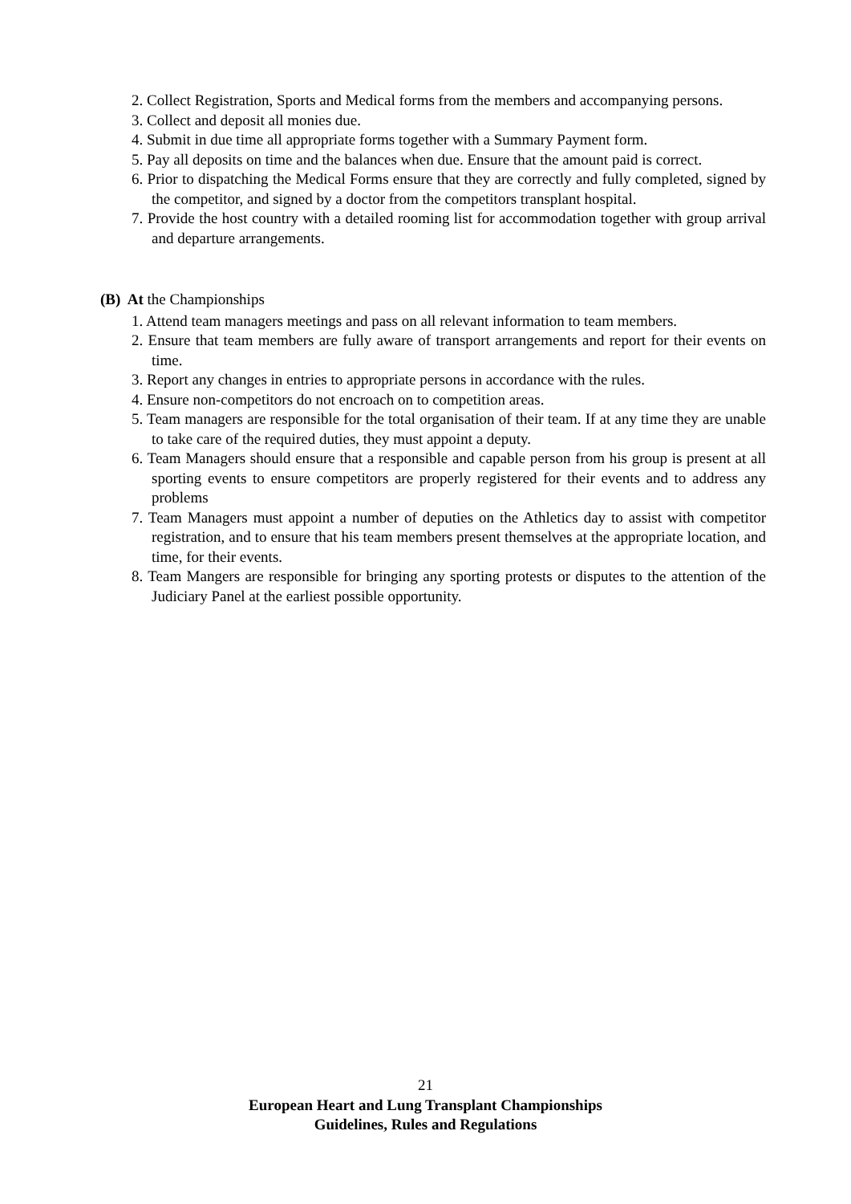2. Collect Registration, Sports and Medical forms from the members and accompanying persons.
3. Collect and deposit all monies due.
4. Submit in due time all appropriate forms together with a Summary Payment form.
5. Pay all deposits on time and the balances when due. Ensure that the amount paid is correct.
6. Prior to dispatching the Medical Forms ensure that they are correctly and fully completed, signed by the competitor, and signed by a doctor from the competitors transplant hospital.
7. Provide the host country with a detailed rooming list for accommodation together with group arrival and departure arrangements.
(B) At the Championships
1. Attend team managers meetings and pass on all relevant information to team members.
2. Ensure that team members are fully aware of transport arrangements and report for their events on time.
3. Report any changes in entries to appropriate persons in accordance with the rules.
4. Ensure non-competitors do not encroach on to competition areas.
5. Team managers are responsible for the total organisation of their team. If at any time they are unable to take care of the required duties, they must appoint a deputy.
6. Team Managers should ensure that a responsible and capable person from his group is present at all sporting events to ensure competitors are properly registered for their events and to address any problems
7. Team Managers must appoint a number of deputies on the Athletics day to assist with competitor registration, and to ensure that his team members present themselves at the appropriate location, and time, for their events.
8. Team Mangers are responsible for bringing any sporting protests or disputes to the attention of the Judiciary Panel at the earliest possible opportunity.
21
European Heart and Lung Transplant Championships
Guidelines, Rules and Regulations